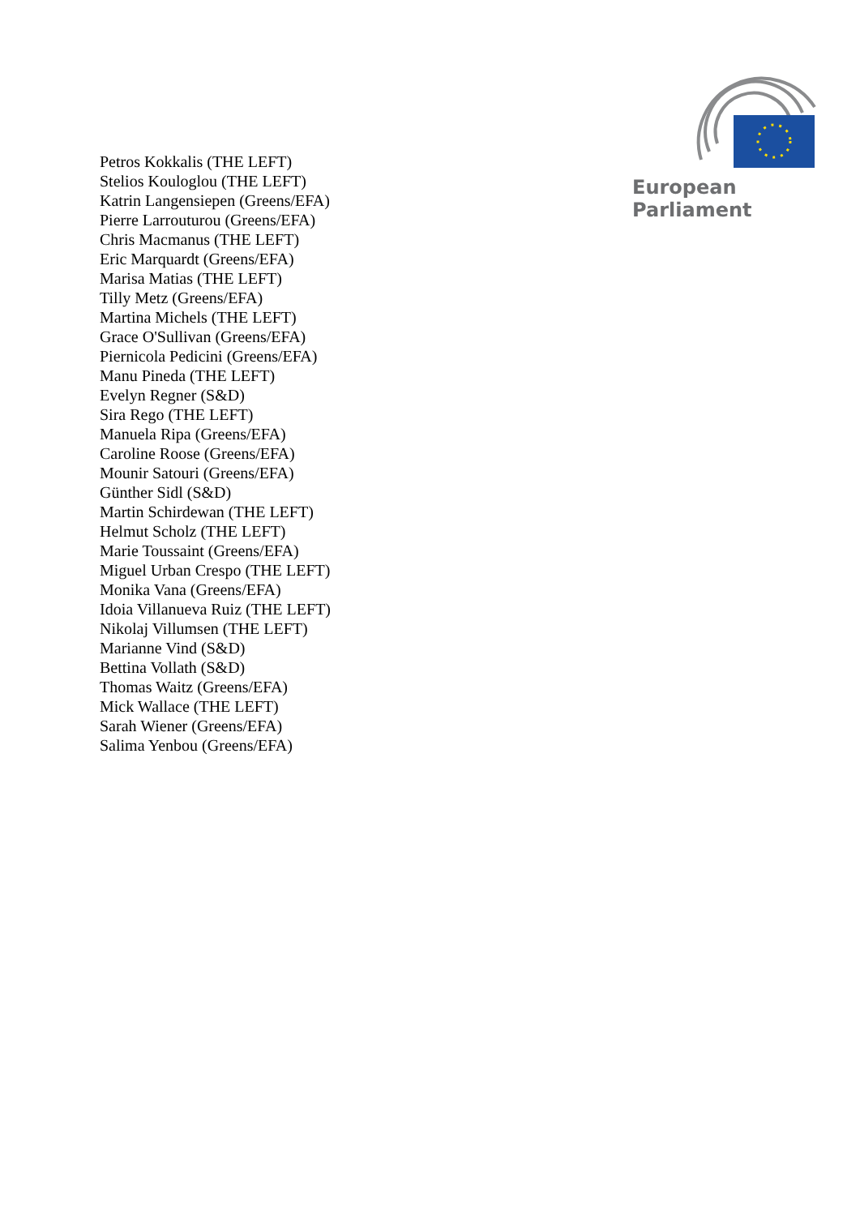European Parliament
Petros Kokkalis (THE LEFT)
Stelios Kouloglou (THE LEFT)
Katrin Langensiepen (Greens/EFA)
Pierre Larrouturou (Greens/EFA)
Chris Macmanus (THE LEFT)
Eric Marquardt (Greens/EFA)
Marisa Matias (THE LEFT)
Tilly Metz (Greens/EFA)
Martina Michels (THE LEFT)
Grace O'Sullivan (Greens/EFA)
Piernicola Pedicini (Greens/EFA)
Manu Pineda (THE LEFT)
Evelyn Regner (S&D)
Sira Rego (THE LEFT)
Manuela Ripa (Greens/EFA)
Caroline Roose (Greens/EFA)
Mounir Satouri (Greens/EFA)
Günther Sidl (S&D)
Martin Schirdewan (THE LEFT)
Helmut Scholz (THE LEFT)
Marie Toussaint (Greens/EFA)
Miguel Urban Crespo (THE LEFT)
Monika Vana (Greens/EFA)
Idoia Villanueva Ruiz (THE LEFT)
Nikolaj Villumsen (THE LEFT)
Marianne Vind (S&D)
Bettina Vollath (S&D)
Thomas Waitz (Greens/EFA)
Mick Wallace (THE LEFT)
Sarah Wiener (Greens/EFA)
Salima Yenbou (Greens/EFA)